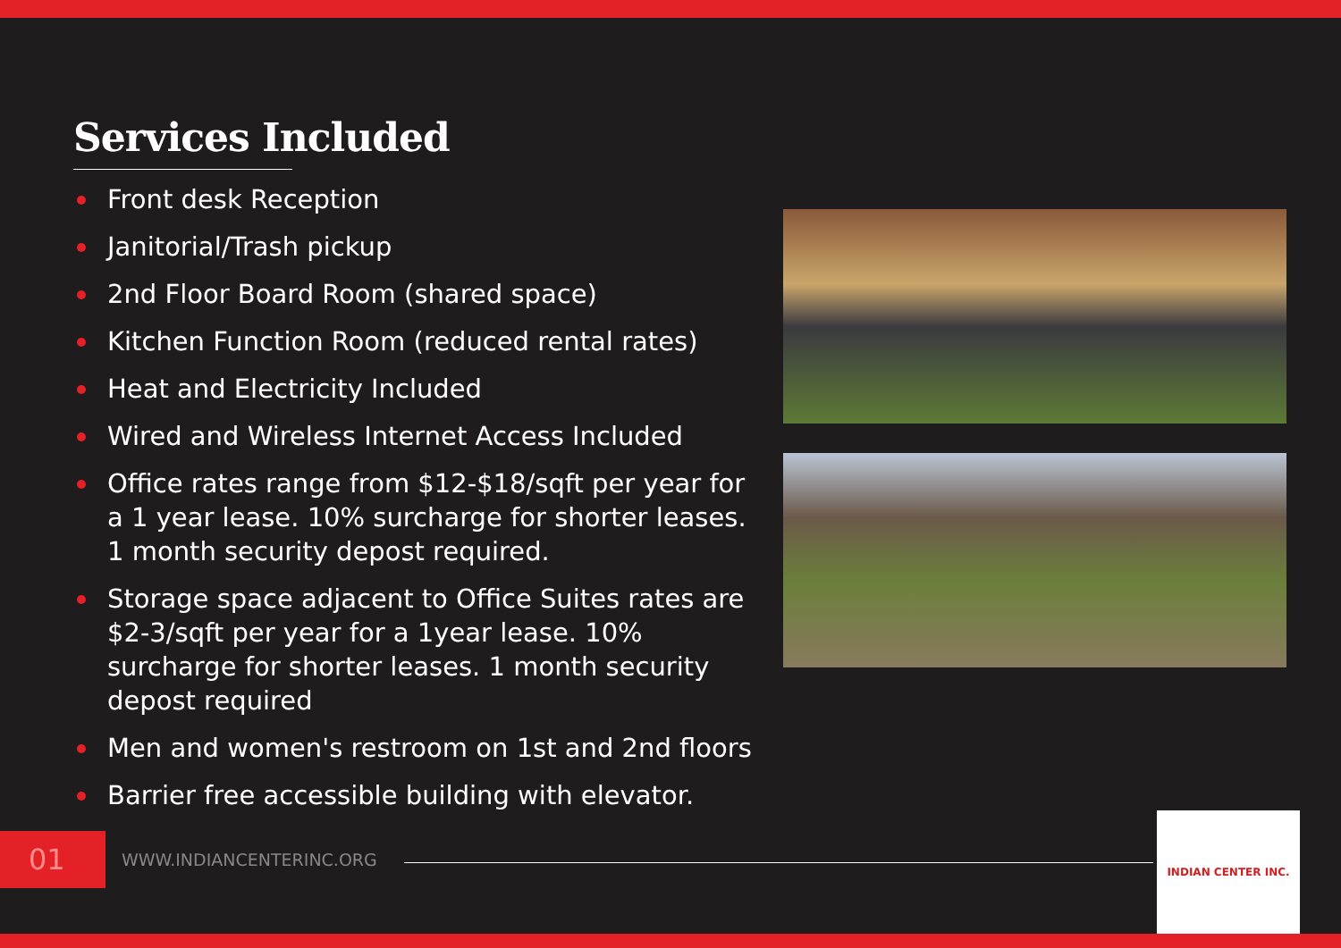Services Included
Front desk Reception
Janitorial/Trash pickup
2nd Floor Board Room (shared space)
Kitchen Function Room (reduced rental rates)
Heat and Electricity Included
Wired and Wireless Internet Access Included
Office rates range from $12-$18/sqft per year for a 1 year lease. 10% surcharge for shorter leases. 1 month security depost required.
Storage space adjacent to Office Suites rates are $2-3/sqft per year for a 1year lease. 10% surcharge for shorter leases. 1 month security depost required
Men and women's restroom on 1st and 2nd floors
Barrier free accessible building with elevator.
01
WWW.INDIANCENTERINC.ORG
INDIAN CENTER INC.